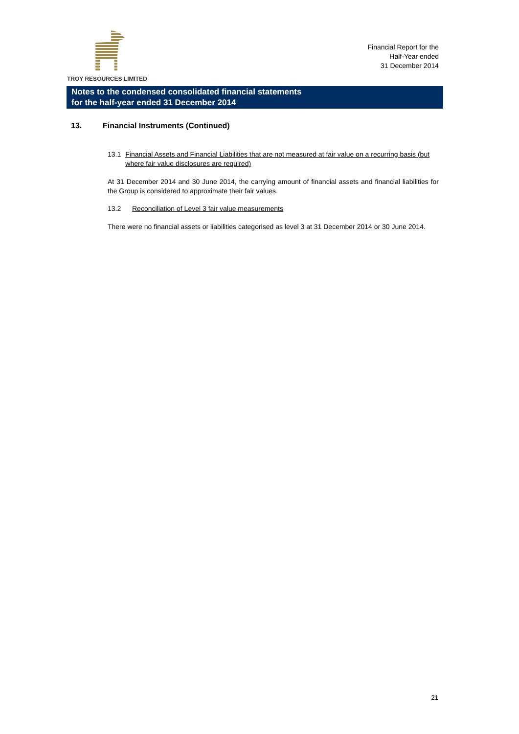TROY RESOURCES LIMITED
Financial Report for the
Half-Year ended
31 December 2014
Notes to the condensed consolidated financial statements
for the half-year ended 31 December 2014
13. Financial Instruments (Continued)
13.1 Financial Assets and Financial Liabilities that are not measured at fair value on a recurring basis (but where fair value disclosures are required)
At 31 December 2014 and 30 June 2014, the carrying amount of financial assets and financial liabilities for the Group is considered to approximate their fair values.
13.2 Reconciliation of Level 3 fair value measurements
There were no financial assets or liabilities categorised as level 3 at 31 December 2014 or 30 June 2014.
21